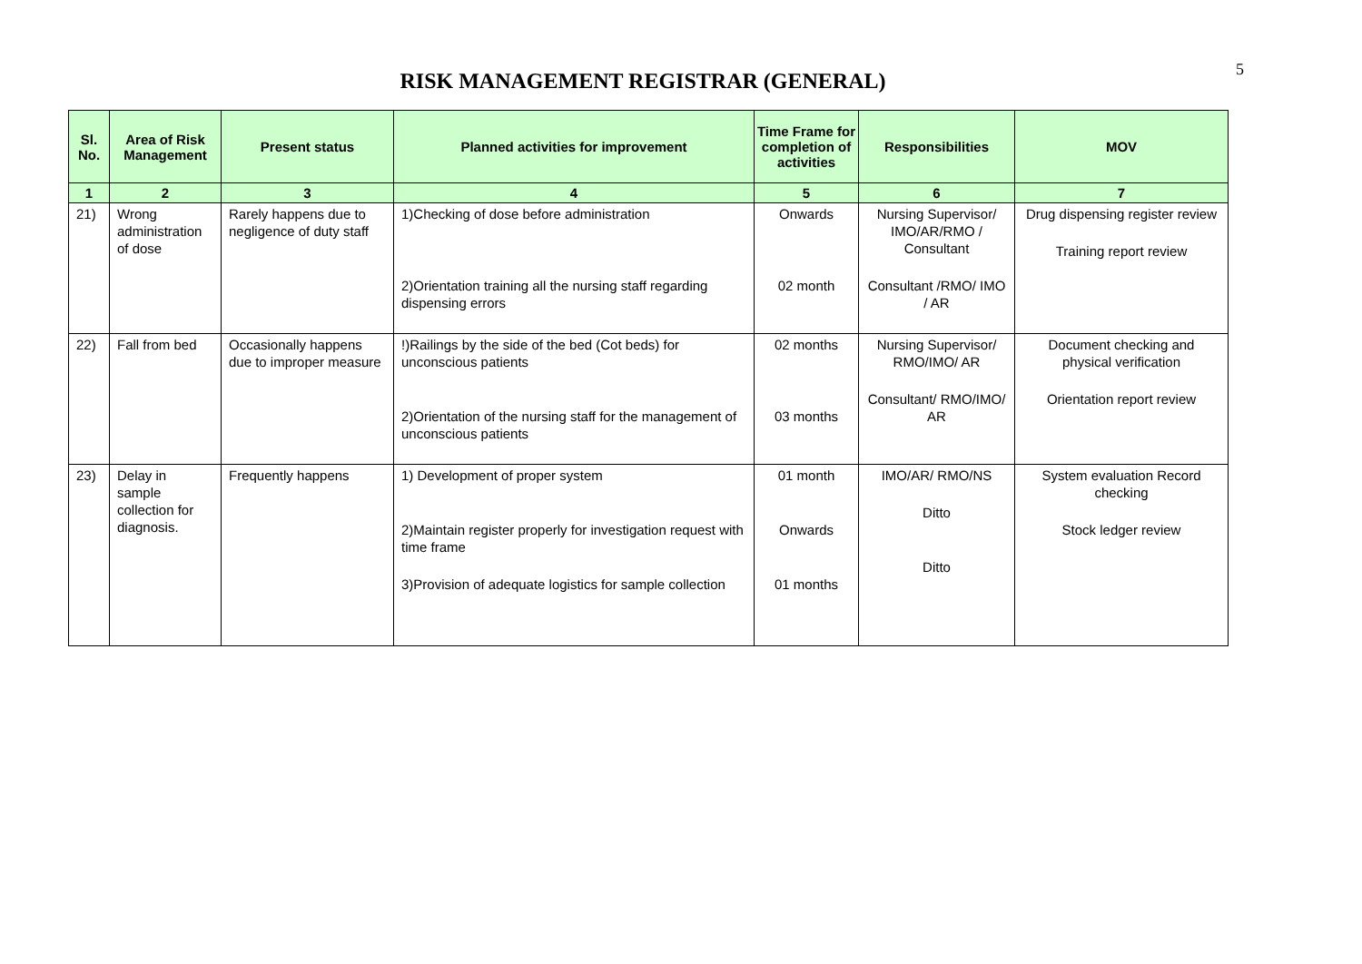5
RISK MANAGEMENT REGISTRAR (GENERAL)
| Sl. No. | Area of Risk Management | Present status | Planned activities for improvement | Time Frame for completion of activities | Responsibilities | MOV |
| --- | --- | --- | --- | --- | --- | --- |
| 1 | 2 | 3 | 4 | 5 | 6 | 7 |
| 21) | Wrong administration of dose | Rarely happens due to negligence of duty staff | 1)Checking of dose before administration 2)Orientation training all the nursing staff regarding dispensing errors | Onwards 02 month | Nursing Supervisor/ IMO/AR/RMO / Consultant Consultant /RMO/ IMO / AR | Drug dispensing register review Training report review |
| 22) | Fall from bed | Occasionally happens due to improper measure | !)Railings by the side of the bed (Cot beds) for unconscious patients 2)Orientation of the nursing staff for the management of unconscious patients | 02 months 03 months | Nursing Supervisor/ RMO/IMO/ AR Consultant/ RMO/IMO/ AR | Document checking and physical verification Orientation report review |
| 23) | Delay in sample collection for diagnosis. | Frequently happens | 1) Development of proper system 2)Maintain register properly for investigation request with time frame 3)Provision of adequate logistics for sample collection | 01 month Onwards 01 months | IMO/AR/ RMO/NS Ditto Ditto | System evaluation Record checking Stock ledger review |